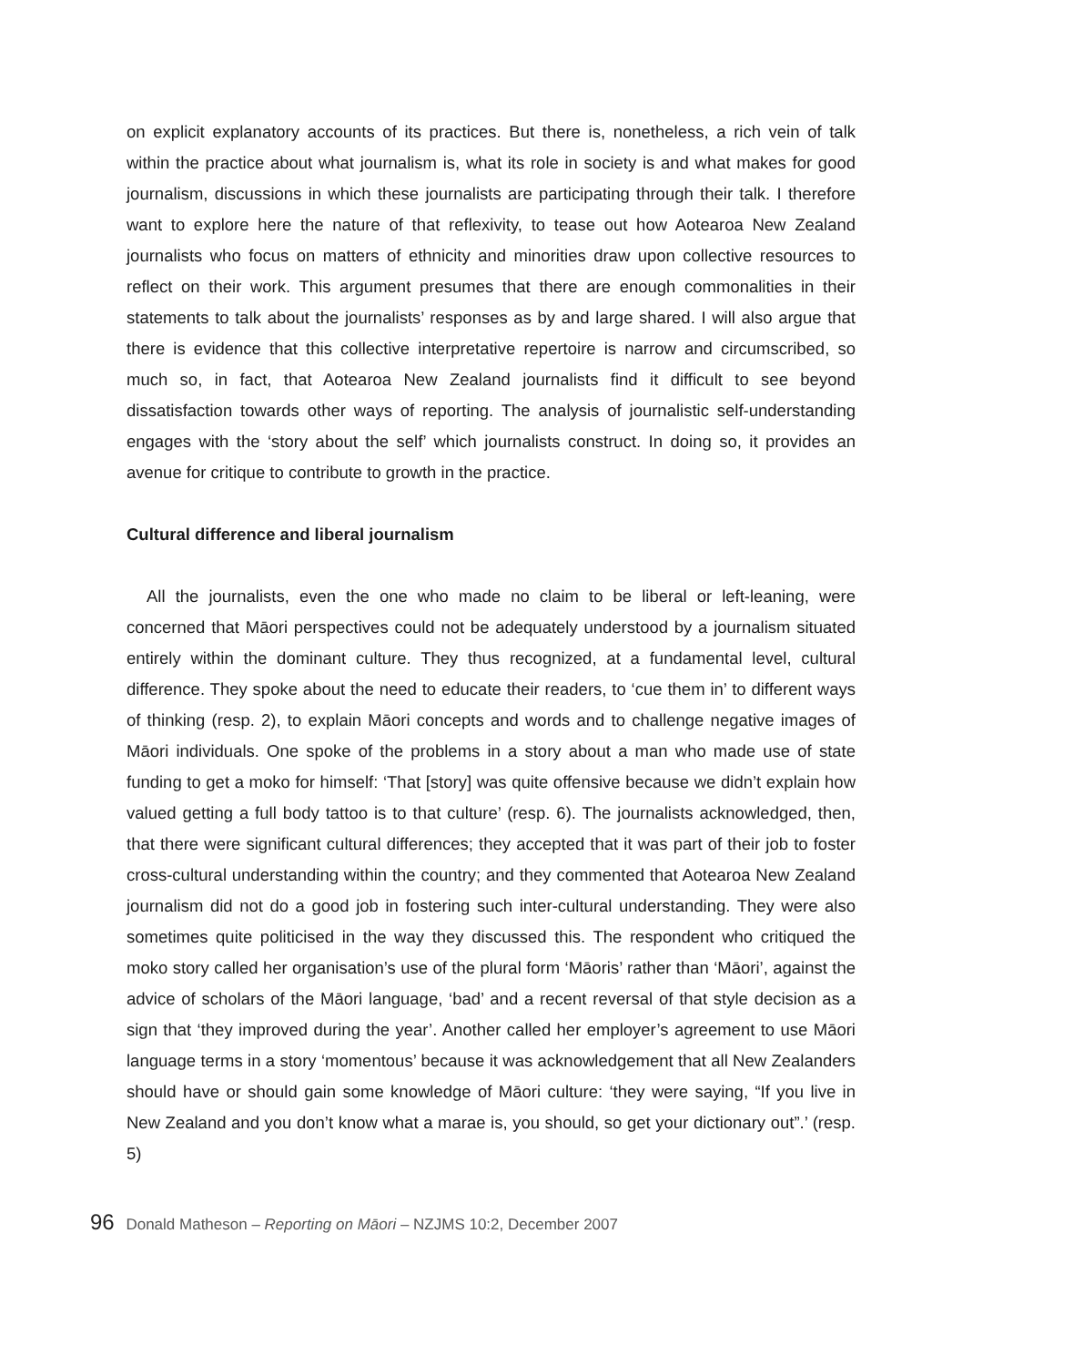on explicit explanatory accounts of its practices. But there is, nonetheless, a rich vein of talk within the practice about what journalism is, what its role in society is and what makes for good journalism, discussions in which these journalists are participating through their talk. I therefore want to explore here the nature of that reflexivity, to tease out how Aotearoa New Zealand journalists who focus on matters of ethnicity and minorities draw upon collective resources to reflect on their work. This argument presumes that there are enough commonalities in their statements to talk about the journalists’ responses as by and large shared. I will also argue that there is evidence that this collective interpretative repertoire is narrow and circumscribed, so much so, in fact, that Aotearoa New Zealand journalists find it difficult to see beyond dissatisfaction towards other ways of reporting. The analysis of journalistic self-understanding engages with the ‘story about the self’ which journalists construct. In doing so, it provides an avenue for critique to contribute to growth in the practice.
Cultural difference and liberal journalism
All the journalists, even the one who made no claim to be liberal or left-leaning, were concerned that Māori perspectives could not be adequately understood by a journalism situated entirely within the dominant culture. They thus recognized, at a fundamental level, cultural difference. They spoke about the need to educate their readers, to ‘cue them in’ to different ways of thinking (resp. 2), to explain Māori concepts and words and to challenge negative images of Māori individuals. One spoke of the problems in a story about a man who made use of state funding to get a moko for himself: ‘That [story] was quite offensive because we didn’t explain how valued getting a full body tattoo is to that culture’ (resp. 6). The journalists acknowledged, then, that there were significant cultural differences; they accepted that it was part of their job to foster cross-cultural understanding within the country; and they commented that Aotearoa New Zealand journalism did not do a good job in fostering such inter-cultural understanding. They were also sometimes quite politicised in the way they discussed this. The respondent who critiqued the moko story called her organisation’s use of the plural form ‘Māoris’ rather than ‘Māori’, against the advice of scholars of the Māori language, ‘bad’ and a recent reversal of that style decision as a sign that ‘they improved during the year’. Another called her employer’s agreement to use Māori language terms in a story ‘momentous’ because it was acknowledgement that all New Zealanders should have or should gain some knowledge of Māori culture: ‘they were saying, “If you live in New Zealand and you don’t know what a marae is, you should, so get your dictionary out”.’ (resp. 5)
96 Donald Matheson – Reporting on Māori – NZJMS 10:2, December 2007